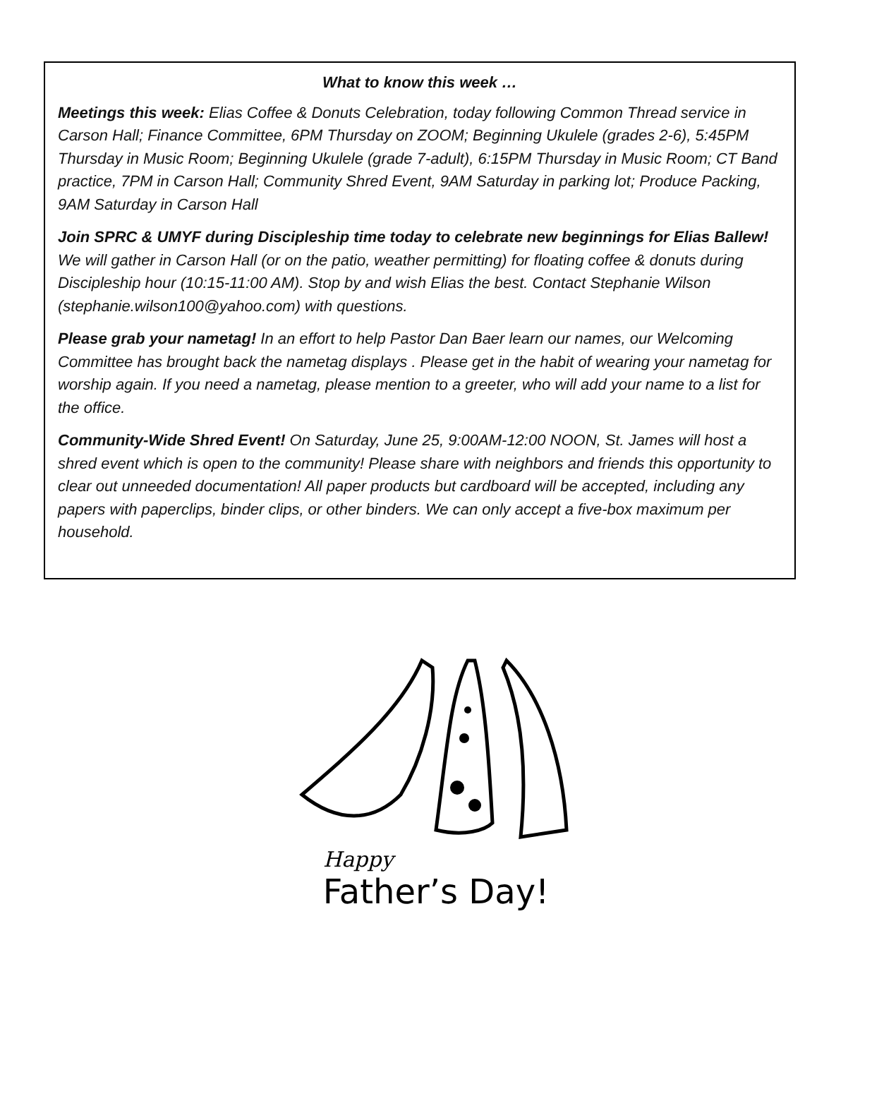What to know this week …
Meetings this week: Elias Coffee & Donuts Celebration, today following Common Thread service in Carson Hall; Finance Committee, 6PM Thursday on ZOOM; Beginning Ukulele (grades 2-6), 5:45PM Thursday in Music Room; Beginning Ukulele (grade 7-adult), 6:15PM Thursday in Music Room; CT Band practice, 7PM in Carson Hall; Community Shred Event, 9AM Saturday in parking lot; Produce Packing, 9AM Saturday in Carson Hall
Join SPRC & UMYF during Discipleship time today to celebrate new beginnings for Elias Ballew! We will gather in Carson Hall (or on the patio, weather permitting) for floating coffee & donuts during Discipleship hour (10:15-11:00 AM). Stop by and wish Elias the best. Contact Stephanie Wilson (stephanie.wilson100@yahoo.com) with questions.
Please grab your nametag! In an effort to help Pastor Dan Baer learn our names, our Welcoming Committee has brought back the nametag displays . Please get in the habit of wearing your nametag for worship again. If you need a nametag, please mention to a greeter, who will add your name to a list for the office.
Community-Wide Shred Event! On Saturday, June 25, 9:00AM-12:00 NOON, St. James will host a shred event which is open to the community! Please share with neighbors and friends this opportunity to clear out unneeded documentation! All paper products but cardboard will be accepted, including any papers with paperclips, binder clips, or other binders. We can only accept a five-box maximum per household.
Happy
Father’s Day!